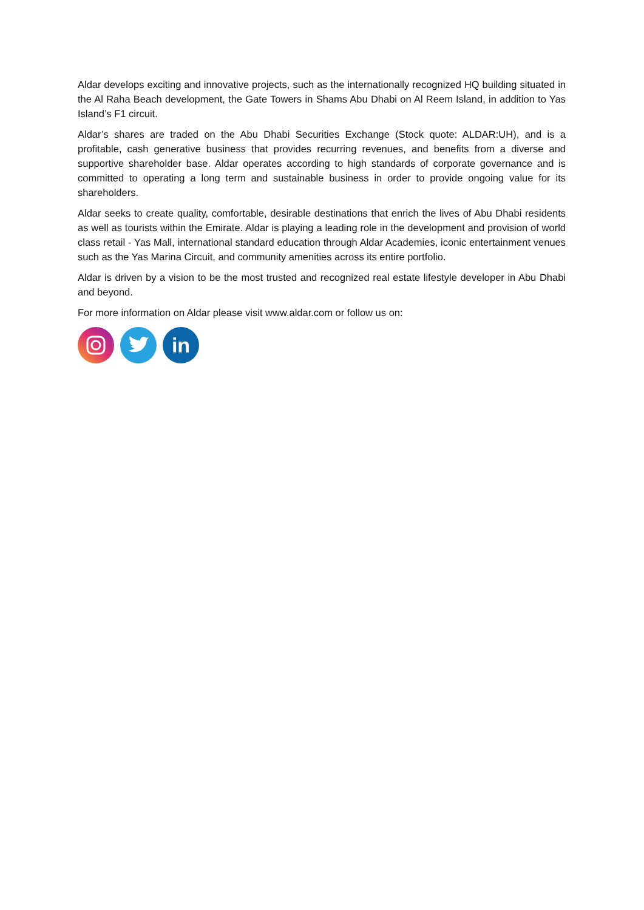Aldar develops exciting and innovative projects, such as the internationally recognized HQ building situated in the Al Raha Beach development, the Gate Towers in Shams Abu Dhabi on Al Reem Island, in addition to Yas Island’s F1 circuit.
Aldar’s shares are traded on the Abu Dhabi Securities Exchange (Stock quote: ALDAR:UH), and is a profitable, cash generative business that provides recurring revenues, and benefits from a diverse and supportive shareholder base. Aldar operates according to high standards of corporate governance and is committed to operating a long term and sustainable business in order to provide ongoing value for its shareholders.
Aldar seeks to create quality, comfortable, desirable destinations that enrich the lives of Abu Dhabi residents as well as tourists within the Emirate. Aldar is playing a leading role in the development and provision of world class retail - Yas Mall, international standard education through Aldar Academies, iconic entertainment venues such as the Yas Marina Circuit, and community amenities across its entire portfolio.
Aldar is driven by a vision to be the most trusted and recognized real estate lifestyle developer in Abu Dhabi and beyond.
For more information on Aldar please visit www.aldar.com or follow us on:
in